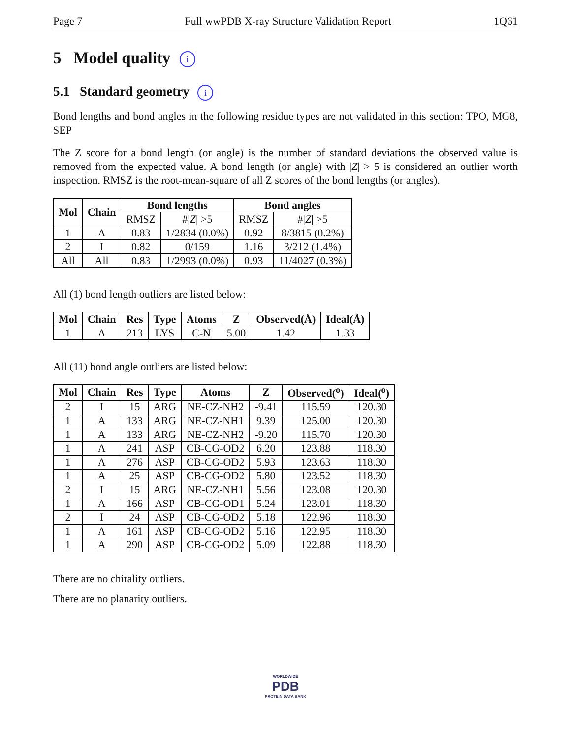Page 7 Full wwPDB X-ray Structure Validation Report 1Q61
5 Model quality i
5.1 Standard geometry i
Bond lengths and bond angles in the following residue types are not validated in this section: TPO, MG8, SEP
The Z score for a bond length (or angle) is the number of standard deviations the observed value is removed from the expected value. A bond length (or angle) with |Z| > 5 is considered an outlier worth inspection. RMSZ is the root-mean-square of all Z scores of the bond lengths (or angles).
| Mol | Chain | Bond lengths | | Bond angles | |
| --- | --- | --- | --- | --- | --- |
| | | RMSZ | #/ Z / >5 | RMSZ | #/ Z / >5 |
| 1 | A | 0.83 | 1/2834 (0.0%) | 0.92 | 8/3815 (0.2%) |
| 2 | I | 0.82 | 0/159 | 1.16 | 3/212 (1.4%) |
| All | All | 0.83 | 1/2993 (0.0%) | 0.93 | 11/4027 (0.3%) |
All (1) bond length outliers are listed below:
| Mol | Chain | Res | Type | Atoms | Z | Observed(Å) | Ideal(Å) |
| --- | --- | --- | --- | --- | --- | --- | --- |
| 1 | A | 213 | LYS | C-N | 5.00 | 1.42 | 1.33 |
All (11) bond angle outliers are listed below:
| Mol | Chain | Res | Type | Atoms | Z | Observed(<sup>o</sup>) | Ideal(<sup>o</sup>) |
| --- | --- | --- | --- | --- | --- | --- | --- |
| 2 | I | 15 | ARG | NE-CZ-NH2 | -9.41 | 115.59 | 120.30 |
| 1 | A | 133 | ARG | NE-CZ-NH1 | 9.39 | 125.00 | 120.30 |
| 1 | A | 133 | ARG | NE-CZ-NH2 | -9.20 | 115.70 | 120.30 |
| 1 | A | 241 | ASP | CB-CG-OD2 | 6.20 | 123.88 | 118.30 |
| 1 | A | 276 | ASP | CB-CG-OD2 | 5.93 | 123.63 | 118.30 |
| 1 | A | 25 | ASP | CB-CG-OD2 | 5.80 | 123.52 | 118.30 |
| 2 | I | 15 | ARG | NE-CZ-NH1 | 5.56 | 123.08 | 120.30 |
| 1 | A | 166 | ASP | CB-CG-OD1 | 5.24 | 123.01 | 118.30 |
| 2 | I | 24 | ASP | CB-CG-OD2 | 5.18 | 122.96 | 118.30 |
| 1 | A | 161 | ASP | CB-CG-OD2 | 5.16 | 122.95 | 118.30 |
| 1 | A | 290 | ASP | CB-CG-OD2 | 5.09 | 122.88 | 118.30 |
There are no chirality outliers.
There are no planarity outliers.
WORLDWIDE
PDB
PROTEIN DATA BANK